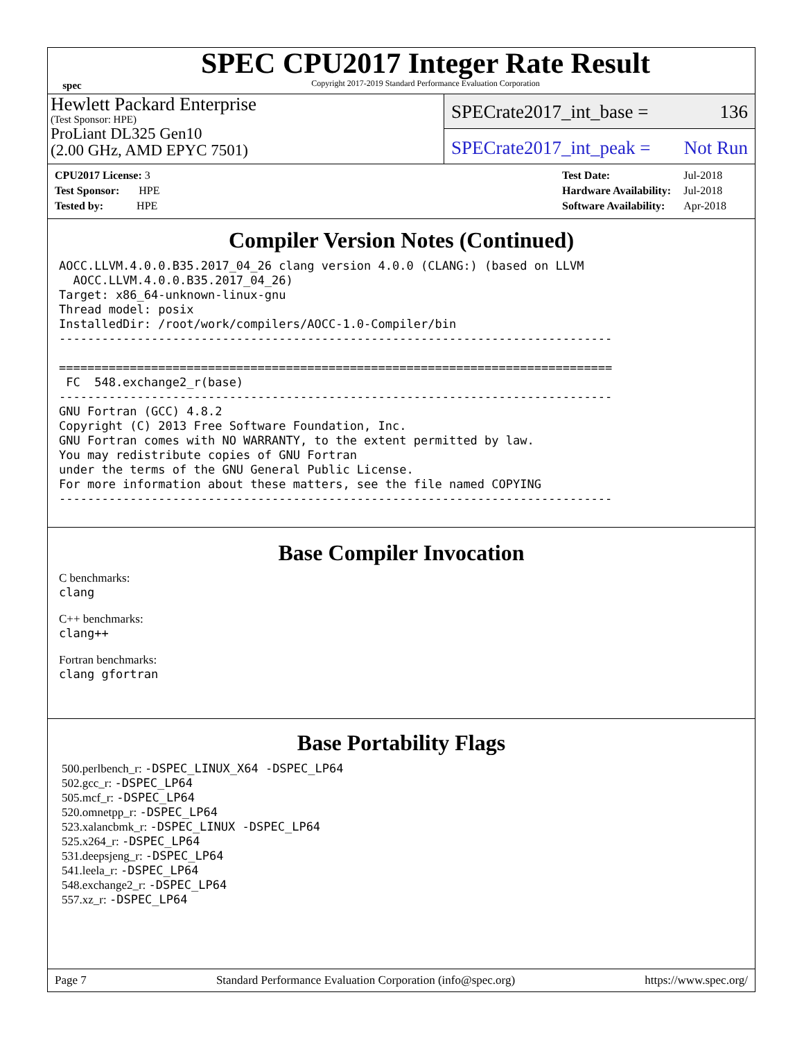spec
SPEC CPU2017 Integer Rate Result
Copyright 2017-2019 Standard Performance Evaluation Corporation
Hewlett Packard Enterprise
(Test Sponsor: HPE)
ProLiant DL325 Gen10
(2.00 GHz, AMD EPYC 7501)
SPECrate2017_int_base = 136
SPECrate2017_int_peak = Not Run
| CPU2017 License: 3 |
| Test Sponsor: HPE |
| Tested by: HPE |
| Test Date: | Jul-2018 |
| Hardware Availability: | Jul-2018 |
| Software Availability: | Apr-2018 |
Compiler Version Notes (Continued)
AOCC.LLVM.4.0.0.B35.2017_04_26 clang version 4.0.0 (CLANG:) (based on LLVM
  AOCC.LLVM.4.0.0.B35.2017_04_26)
Target: x86_64-unknown-linux-gnu
Thread model: posix
InstalledDir: /root/work/compilers/AOCC-1.0-Compiler/bin
------------------------------------------------------------------------------

==============================================================================
 FC  548.exchange2_r(base)
------------------------------------------------------------------------------
GNU Fortran (GCC) 4.8.2
Copyright (C) 2013 Free Software Foundation, Inc.
GNU Fortran comes with NO WARRANTY, to the extent permitted by law.
You may redistribute copies of GNU Fortran
under the terms of the GNU General Public License.
For more information about these matters, see the file named COPYING
------------------------------------------------------------------------------
Base Compiler Invocation
C benchmarks:
clang
C++ benchmarks:
clang++
Fortran benchmarks:
clang gfortran
Base Portability Flags
500.perlbench_r: -DSPEC_LINUX_X64 -DSPEC_LP64
502.gcc_r: -DSPEC_LP64
505.mcf_r: -DSPEC_LP64
520.omnetpp_r: -DSPEC_LP64
523.xalancbmk_r: -DSPEC_LINUX -DSPEC_LP64
525.x264_r: -DSPEC_LP64
531.deepsjeng_r: -DSPEC_LP64
541.leela_r: -DSPEC_LP64
548.exchange2_r: -DSPEC_LP64
557.xz_r: -DSPEC_LP64
Page 7 Standard Performance Evaluation Corporation (info@spec.org) https://www.spec.org/